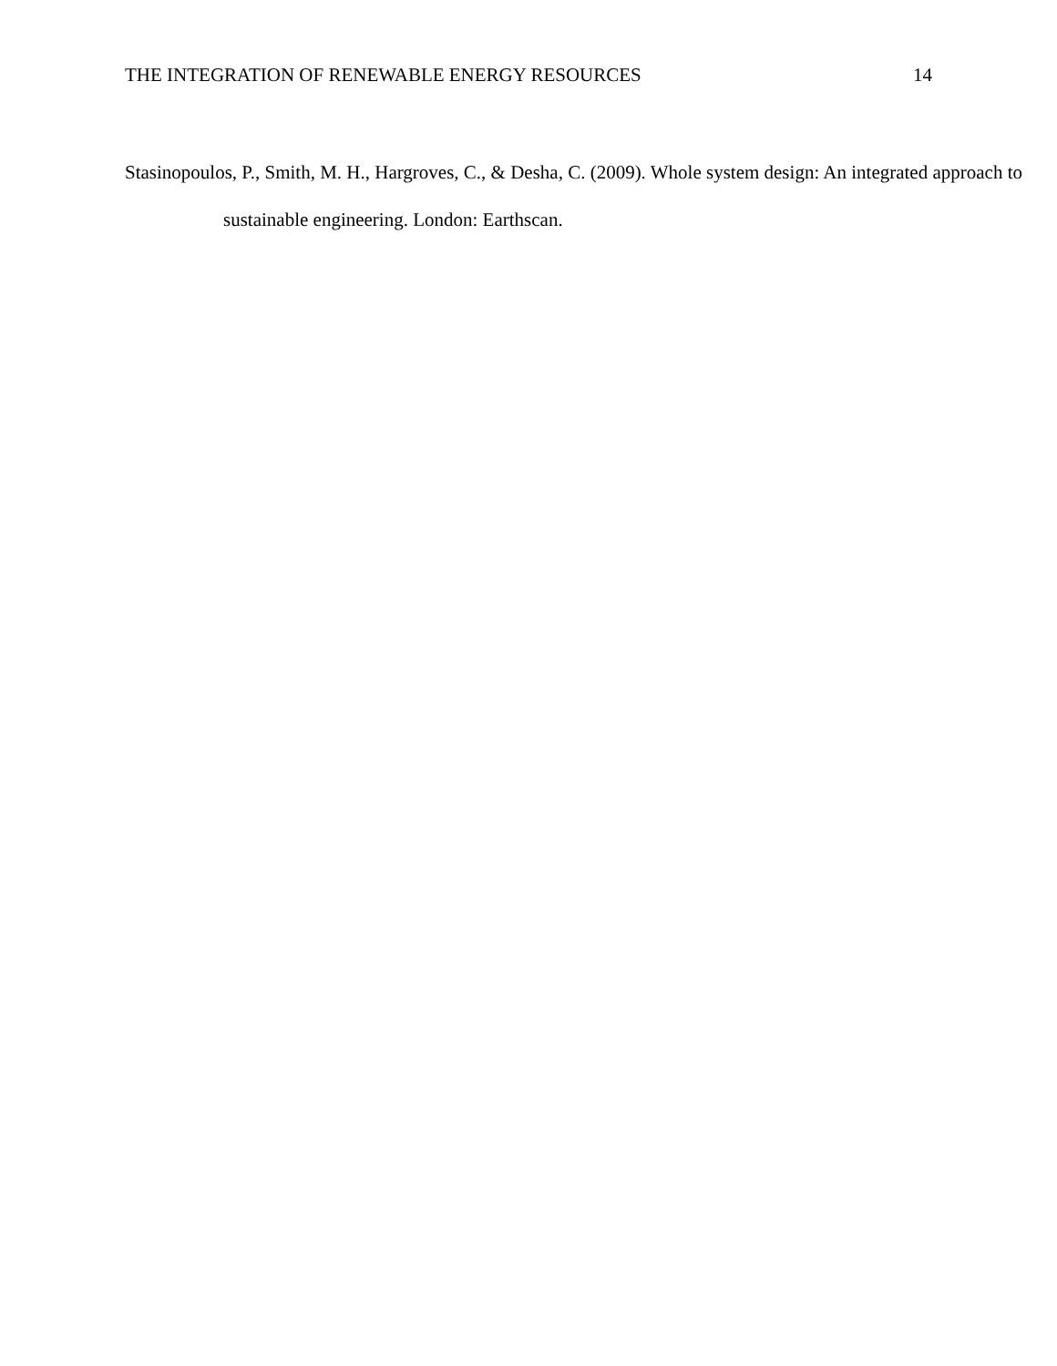THE INTEGRATION OF RENEWABLE ENERGY RESOURCES 14
Stasinopoulos, P., Smith, M. H., Hargroves, C., & Desha, C. (2009). Whole system design: An integrated approach to sustainable engineering. London: Earthscan.